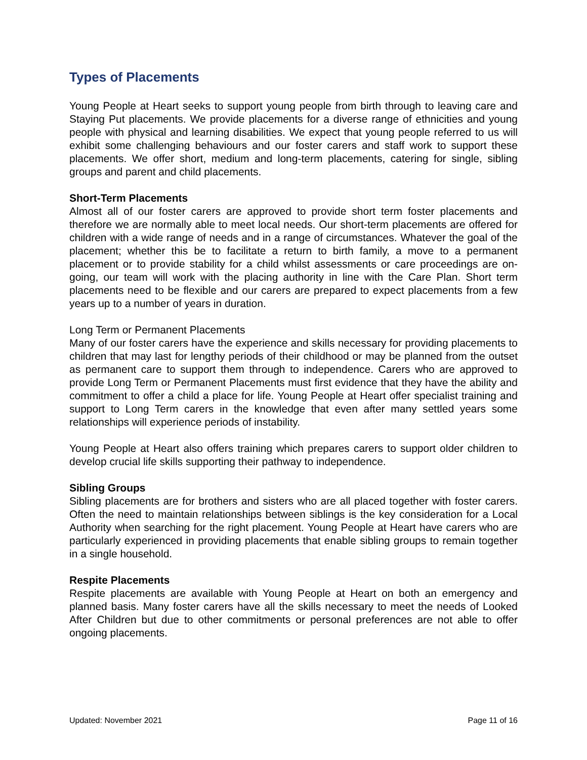Types of Placements
Young People at Heart seeks to support young people from birth through to leaving care and Staying Put placements. We provide placements for a diverse range of ethnicities and young people with physical and learning disabilities. We expect that young people referred to us will exhibit some challenging behaviours and our foster carers and staff work to support these placements. We offer short, medium and long-term placements, catering for single, sibling groups and parent and child placements.
Short-Term Placements
Almost all of our foster carers are approved to provide short term foster placements and therefore we are normally able to meet local needs. Our short-term placements are offered for children with a wide range of needs and in a range of circumstances. Whatever the goal of the placement; whether this be to facilitate a return to birth family, a move to a permanent placement or to provide stability for a child whilst assessments or care proceedings are on-going, our team will work with the placing authority in line with the Care Plan. Short term placements need to be flexible and our carers are prepared to expect placements from a few years up to a number of years in duration.
Long Term or Permanent Placements
Many of our foster carers have the experience and skills necessary for providing placements to children that may last for lengthy periods of their childhood or may be planned from the outset as permanent care to support them through to independence. Carers who are approved to provide Long Term or Permanent Placements must first evidence that they have the ability and commitment to offer a child a place for life. Young People at Heart offer specialist training and support to Long Term carers in the knowledge that even after many settled years some relationships will experience periods of instability.
Young People at Heart also offers training which prepares carers to support older children to develop crucial life skills supporting their pathway to independence.
Sibling Groups
Sibling placements are for brothers and sisters who are all placed together with foster carers. Often the need to maintain relationships between siblings is the key consideration for a Local Authority when searching for the right placement. Young People at Heart have carers who are particularly experienced in providing placements that enable sibling groups to remain together in a single household.
Respite Placements
Respite placements are available with Young People at Heart on both an emergency and planned basis. Many foster carers have all the skills necessary to meet the needs of Looked After Children but due to other commitments or personal preferences are not able to offer ongoing placements.
Updated: November 2021 Page 11 of 16